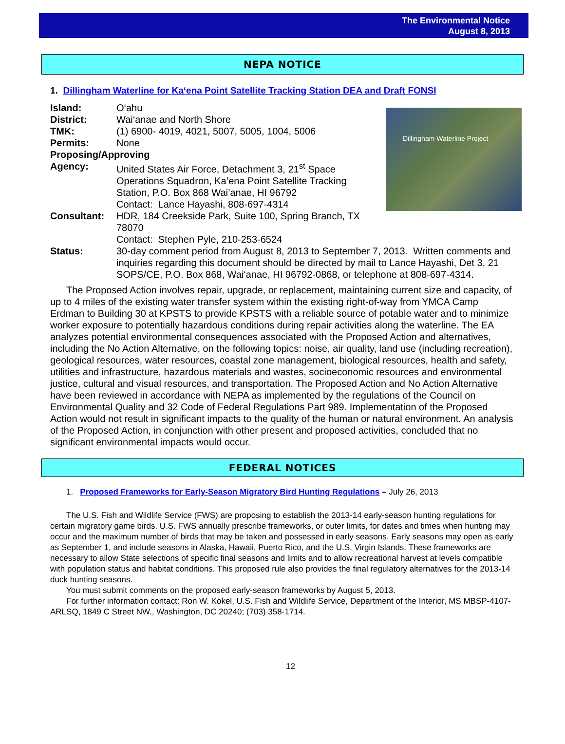The Environmental Notice
August 8, 2013
NEPA NOTICE
1. Dillingham Waterline for Ka‘ena Point Satellite Tracking Station DEA and Draft FONSI
Dillingham Waterline Project
Island: O‘ahu
District: Wai‘anae and North Shore
TMK: (1) 6900- 4019, 4021, 5007, 5005, 1004, 5006
Permits: None
Proposing/Approving
Agency: United States Air Force, Detachment 3, 21<sup>st</sup> Space Operations Squadron, Ka’ena Point Satellite Tracking Station, P.O. Box 868 Wai’anae, HI 96792
Contact: Lance Hayashi, 808-697-4314
Consultant: HDR, 184 Creekside Park, Suite 100, Spring Branch, TX 78070
Contact: Stephen Pyle, 210-253-6524
Status: 30-day comment period from August 8, 2013 to September 7, 2013. Written comments and inquiries regarding this document should be directed by mail to Lance Hayashi, Det 3, 21 SOPS/CE, P.O. Box 868, Wai‘anae, HI 96792-0868, or telephone at 808-697-4314.
The Proposed Action involves repair, upgrade, or replacement, maintaining current size and capacity, of up to 4 miles of the existing water transfer system within the existing right-of-way from YMCA Camp Erdman to Building 30 at KPSTS to provide KPSTS with a reliable source of potable water and to minimize worker exposure to potentially hazardous conditions during repair activities along the waterline. The EA analyzes potential environmental consequences associated with the Proposed Action and alternatives, including the No Action Alternative, on the following topics: noise, air quality, land use (including recreation), geological resources, water resources, coastal zone management, biological resources, health and safety, utilities and infrastructure, hazardous materials and wastes, socioeconomic resources and environmental justice, cultural and visual resources, and transportation. The Proposed Action and No Action Alternative have been reviewed in accordance with NEPA as implemented by the regulations of the Council on Environmental Quality and 32 Code of Federal Regulations Part 989. Implementation of the Proposed Action would not result in significant impacts to the quality of the human or natural environment. An analysis of the Proposed Action, in conjunction with other present and proposed activities, concluded that no significant environmental impacts would occur.
FEDERAL NOTICES
1. Proposed Frameworks for Early-Season Migratory Bird Hunting Regulations – July 26, 2013
The U.S. Fish and Wildlife Service (FWS) are proposing to establish the 2013-14 early-season hunting regulations for certain migratory game birds. U.S. FWS annually prescribe frameworks, or outer limits, for dates and times when hunting may occur and the maximum number of birds that may be taken and possessed in early seasons. Early seasons may open as early as September 1, and include seasons in Alaska, Hawaii, Puerto Rico, and the U.S. Virgin Islands. These frameworks are necessary to allow State selections of specific final seasons and limits and to allow recreational harvest at levels compatible with population status and habitat conditions. This proposed rule also provides the final regulatory alternatives for the 2013-14 duck hunting seasons.
You must submit comments on the proposed early-season frameworks by August 5, 2013.
For further information contact: Ron W. Kokel, U.S. Fish and Wildlife Service, Department of the Interior, MS MBSP-4107-ARLSQ, 1849 C Street NW., Washington, DC 20240; (703) 358-1714.
12